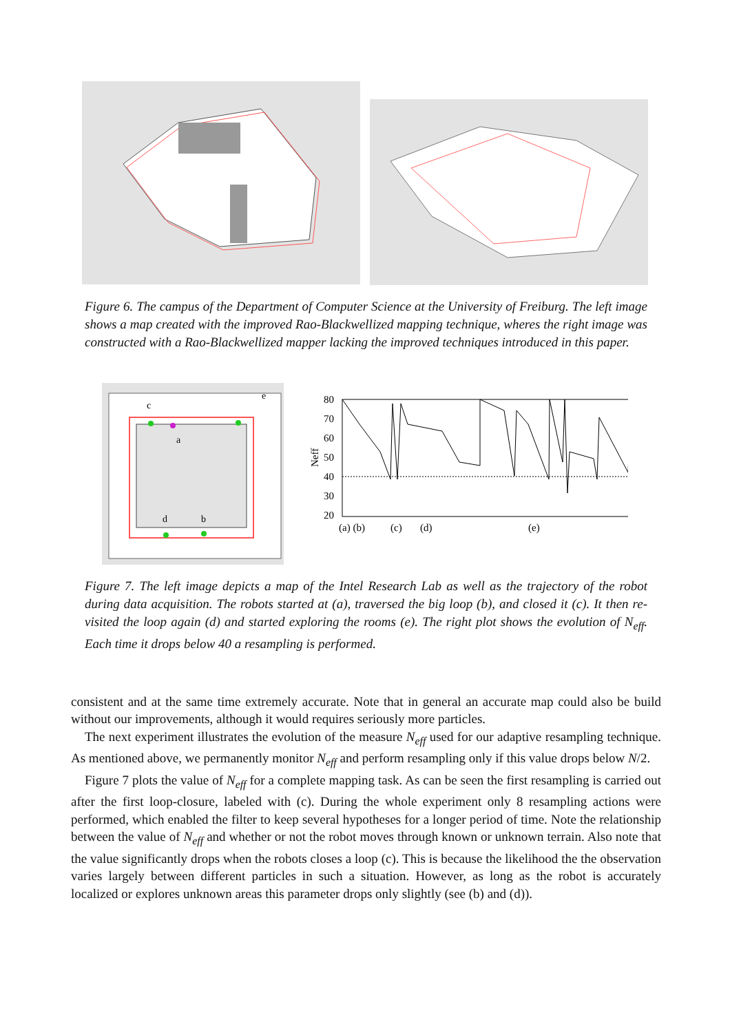Figure 6. The campus of the Department of Computer Science at the University of Freiburg. The left image shows a map created with the improved Rao-Blackwellized mapping technique, wheres the right image was constructed with a Rao-Blackwellized mapper lacking the improved techniques introduced in this paper.
c
a
e
d
b
80
70
60
50
40
30
20
Neff
(a) (b)
(c)
(d)
(e)
Figure 7. The left image depicts a map of the Intel Research Lab as well as the trajectory of the robot during data acquisition. The robots started at (a), traversed the big loop (b), and closed it (c). It then re-visited the loop again (d) and started exploring the rooms (e). The right plot shows the evolution of N<sub>eff</sub>. Each time it drops below 40 a resampling is performed.
consistent and at the same time extremely accurate. Note that in general an accurate map could also be build without our improvements, although it would requires seriously more particles.
The next experiment illustrates the evolution of the measure N<sub>eff</sub> used for our adaptive resampling technique. As mentioned above, we permanently monitor N<sub>eff</sub> and perform resampling only if this value drops below N/2.
Figure 7 plots the value of N<sub>eff</sub> for a complete mapping task. As can be seen the first resampling is carried out after the first loop-closure, labeled with (c). During the whole experiment only 8 resampling actions were performed, which enabled the filter to keep several hypotheses for a longer period of time. Note the relationship between the value of N<sub>eff</sub> and whether or not the robot moves through known or unknown terrain. Also note that the value significantly drops when the robots closes a loop (c). This is because the likelihood the the observation varies largely between different particles in such a situation. However, as long as the robot is accurately localized or explores unknown areas this parameter drops only slightly (see (b) and (d)).